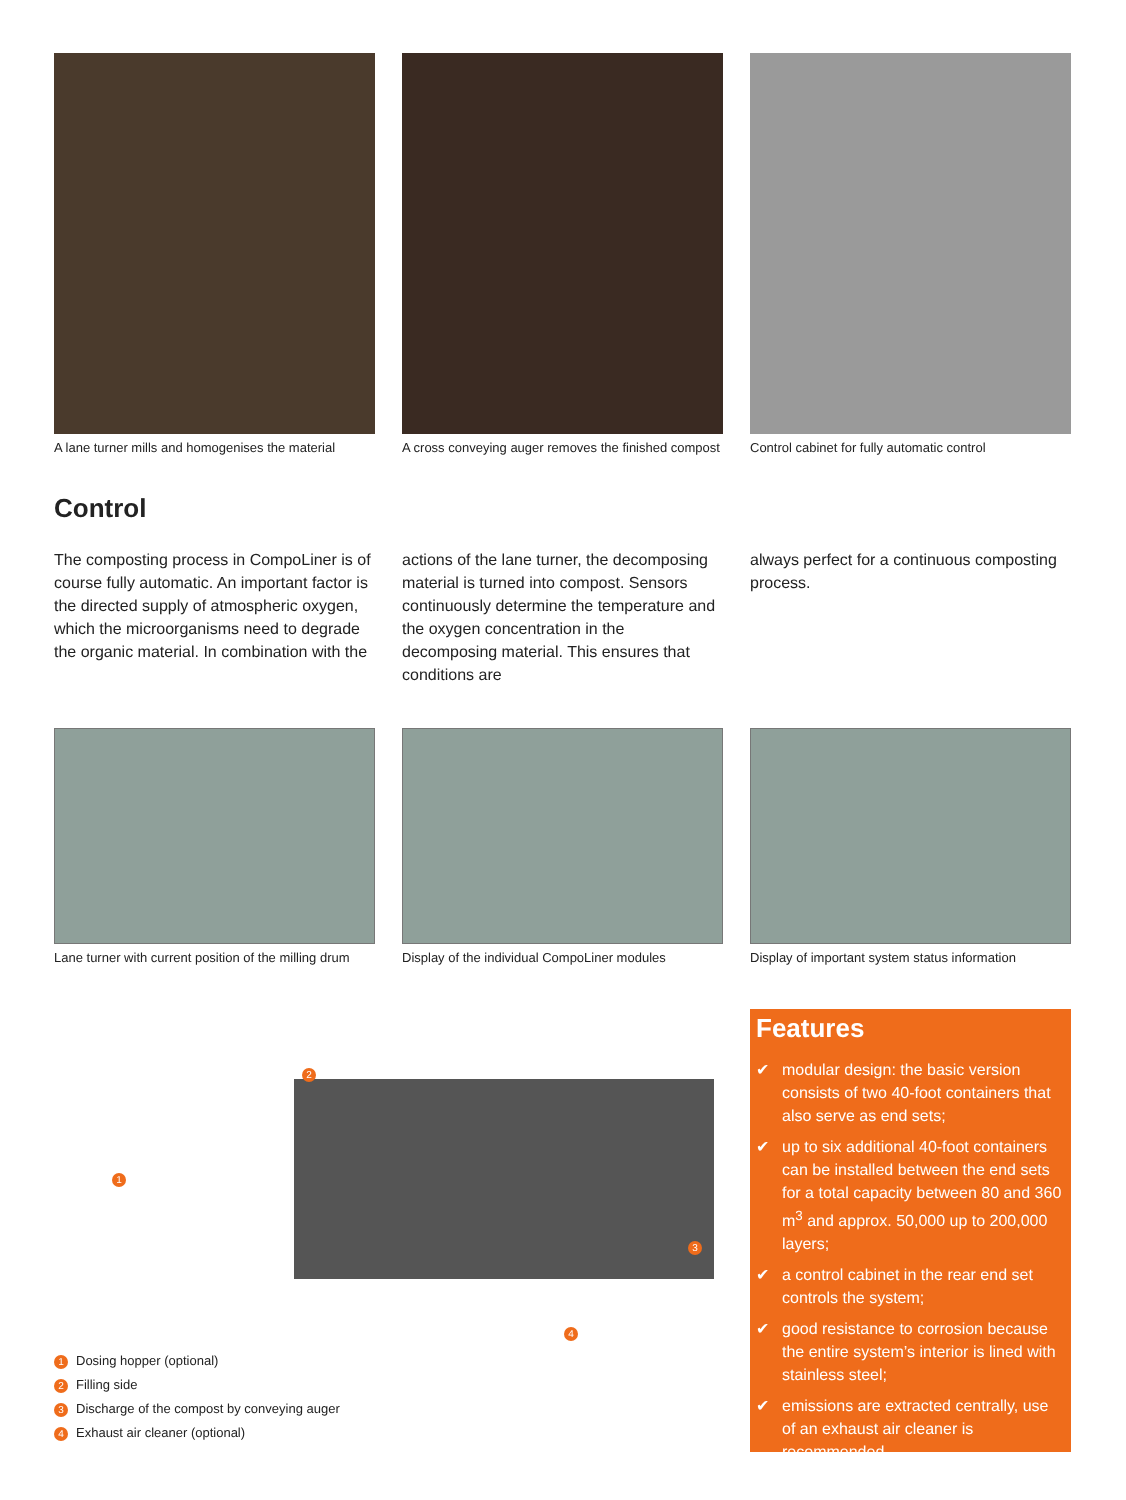A lane turner mills and homogenises the material
A cross conveying auger removes the finished compost
Control cabinet for fully automatic control
Control
The composting process in CompoLiner is of course fully automatic. An important factor is the directed supply of atmospheric oxygen, which the microorganisms need to degrade the organic material. In combination with the
actions of the lane turner, the decomposing material is turned into compost. Sensors continuously determine the temperature and the oxygen concentration in the decomposing material. This ensures that conditions are
always perfect for a continuous composting process.
Lane turner with current position of the milling drum
Display of the individual CompoLiner modules
Display of important system status information
2
1
3
4
1 Dosing hopper (optional)
2 Filling side
3 Discharge of the compost by conveying auger
4 Exhaust air cleaner (optional)
Features
✔ modular design: the basic version consists of two 40-foot containers that also serve as end sets;
✔ up to six additional 40-foot containers can be installed between the end sets for a total capacity between 80 and 360 m<sup>3</sup> and approx. 50,000 up to 200,000 layers;
✔ a control cabinet in the rear end set controls the system;
✔ good resistance to corrosion because the entire system’s interior is lined with stainless steel;
✔ emissions are extracted centrally, use of an exhaust air cleaner is recommended.